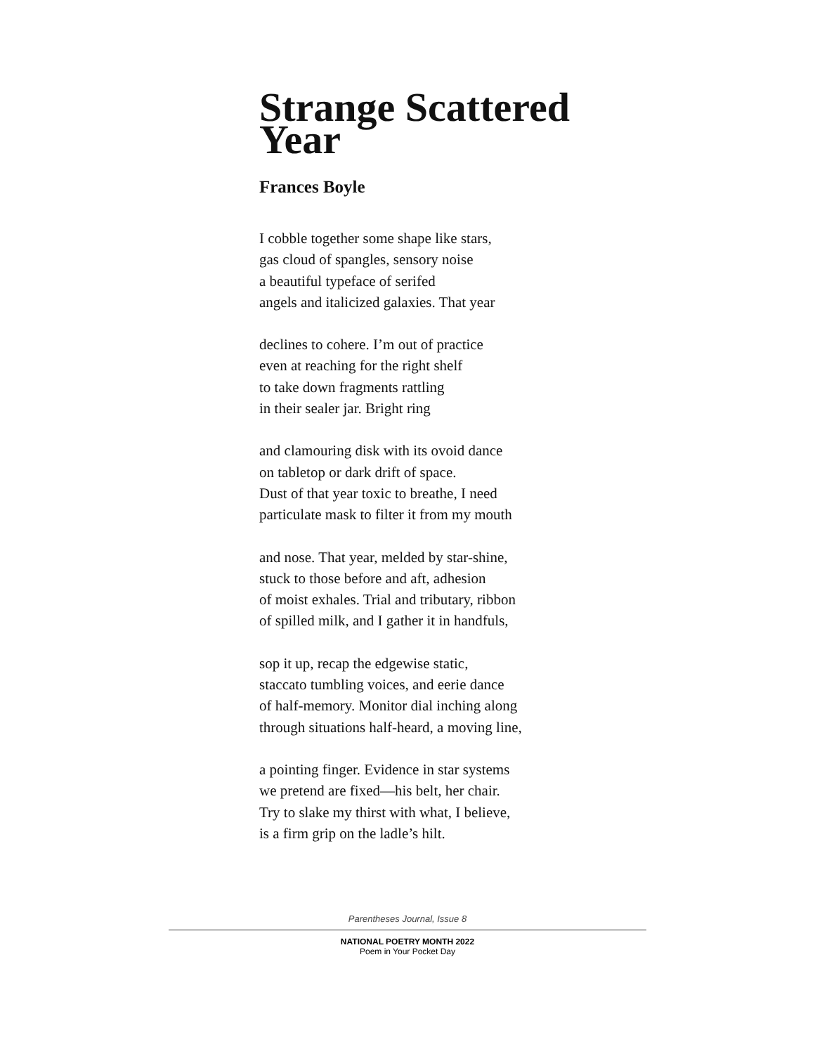Strange Scattered
Year
Frances Boyle
I cobble together some shape like stars,
gas cloud of spangles, sensory noise
a beautiful typeface of serifed
angels and italicized galaxies. That year
declines to cohere. I’m out of practice
even at reaching for the right shelf
to take down fragments rattling
in their sealer jar. Bright ring
and clamouring disk with its ovoid dance
on tabletop or dark drift of space.
Dust of that year toxic to breathe, I need
particulate mask to filter it from my mouth
and nose. That year, melded by star-shine,
stuck to those before and aft, adhesion
of moist exhales. Trial and tributary, ribbon
of spilled milk, and I gather it in handfuls,
sop it up, recap the edgewise static,
staccato tumbling voices, and eerie dance
of half-memory. Monitor dial inching along
through situations half-heard, a moving line,
a pointing finger. Evidence in star systems
we pretend are fixed—his belt, her chair.
Try to slake my thirst with what, I believe,
is a firm grip on the ladle’s hilt.
Parentheses Journal, Issue 8
NATIONAL POETRY MONTH 2022
Poem in Your Pocket Day